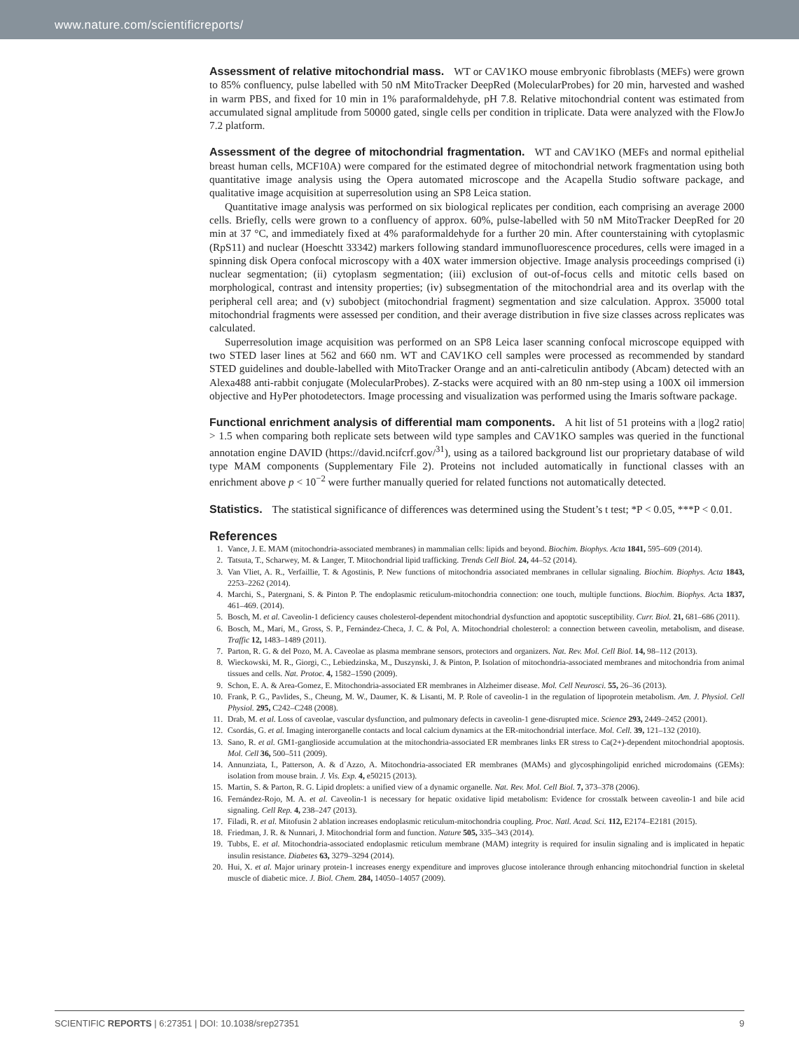www.nature.com/scientificreports/
Assessment of relative mitochondrial mass. WT or CAV1KO mouse embryonic fibroblasts (MEFs) were grown to 85% confluency, pulse labelled with 50 nM MitoTracker DeepRed (MolecularProbes) for 20 min, harvested and washed in warm PBS, and fixed for 10 min in 1% paraformaldehyde, pH 7.8. Relative mitochondrial content was estimated from accumulated signal amplitude from 50000 gated, single cells per condition in triplicate. Data were analyzed with the FlowJo 7.2 platform.
Assessment of the degree of mitochondrial fragmentation. WT and CAV1KO (MEFs and normal epithelial breast human cells, MCF10A) were compared for the estimated degree of mitochondrial network fragmentation using both quantitative image analysis using the Opera automated microscope and the Acapella Studio software package, and qualitative image acquisition at superresolution using an SP8 Leica station.
Quantitative image analysis was performed on six biological replicates per condition, each comprising an average 2000 cells. Briefly, cells were grown to a confluency of approx. 60%, pulse-labelled with 50 nM MitoTracker DeepRed for 20 min at 37 °C, and immediately fixed at 4% paraformaldehyde for a further 20 min. After counterstaining with cytoplasmic (RpS11) and nuclear (Hoeschtt 33342) markers following standard immunofluorescence procedures, cells were imaged in a spinning disk Opera confocal microscopy with a 40X water immersion objective. Image analysis proceedings comprised (i) nuclear segmentation; (ii) cytoplasm segmentation; (iii) exclusion of out-of-focus cells and mitotic cells based on morphological, contrast and intensity properties; (iv) subsegmentation of the mitochondrial area and its overlap with the peripheral cell area; and (v) subobject (mitochondrial fragment) segmentation and size calculation. Approx. 35000 total mitochondrial fragments were assessed per condition, and their average distribution in five size classes across replicates was calculated.
Superresolution image acquisition was performed on an SP8 Leica laser scanning confocal microscope equipped with two STED laser lines at 562 and 660 nm. WT and CAV1KO cell samples were processed as recommended by standard STED guidelines and double-labelled with MitoTracker Orange and an anti-calreticulin antibody (Abcam) detected with an Alexa488 anti-rabbit conjugate (MolecularProbes). Z-stacks were acquired with an 80 nm-step using a 100X oil immersion objective and HyPer photodetectors. Image processing and visualization was performed using the Imaris software package.
Functional enrichment analysis of differential mam components. A hit list of 51 proteins with a |log2 ratio| > 1.5 when comparing both replicate sets between wild type samples and CAV1KO samples was queried in the functional annotation engine DAVID (https://david.ncifcrf.gov/<sup>31</sup>), using as a tailored background list our proprietary database of wild type MAM components (Supplementary File 2). Proteins not included automatically in functional classes with an enrichment above p < 10<sup>−2</sup> were further manually queried for related functions not automatically detected.
Statistics. The statistical significance of differences was determined using the Student’s t test; *P < 0.05, ***P < 0.01.
References
1. Vance, J. E. MAM (mitochondria-associated membranes) in mammalian cells: lipids and beyond. Biochim. Biophys. Acta 1841, 595–609 (2014).
2. Tatsuta, T., Scharwey, M. & Langer, T. Mitochondrial lipid trafficking. Trends Cell Biol. 24, 44–52 (2014).
3. Van Vliet, A. R., Verfaillie, T. & Agostinis, P. New functions of mitochondria associated membranes in cellular signaling. Biochim. Biophys. Acta 1843, 2253–2262 (2014).
4. Marchi, S., Patergnani, S. & Pinton P. The endoplasmic reticulum-mitochondria connection: one touch, multiple functions. Biochim. Biophys. Acta 1837, 461–469. (2014).
5. Bosch, M. et al. Caveolin-1 deficiency causes cholesterol-dependent mitochondrial dysfunction and apoptotic susceptibility. Curr. Biol. 21, 681–686 (2011).
6. Bosch, M., Marí, M., Gross, S. P., Fernández-Checa, J. C. & Pol, A. Mitochondrial cholesterol: a connection between caveolin, metabolism, and disease. Traffic 12, 1483–1489 (2011).
7. Parton, R. G. & del Pozo, M. A. Caveolae as plasma membrane sensors, protectors and organizers. Nat. Rev. Mol. Cell Biol. 14, 98–112 (2013).
8. Wieckowski, M. R., Giorgi, C., Lebiedzinska, M., Duszynski, J. & Pinton, P. Isolation of mitochondria-associated membranes and mitochondria from animal tissues and cells. Nat. Protoc. 4, 1582–1590 (2009).
9. Schon, E. A. & Area-Gomez, E. Mitochondria-associated ER membranes in Alzheimer disease. Mol. Cell Neurosci. 55, 26–36 (2013).
10. Frank, P. G., Pavlides, S., Cheung, M. W., Daumer, K. & Lisanti, M. P. Role of caveolin-1 in the regulation of lipoprotein metabolism. Am. J. Physiol. Cell Physiol. 295, C242–C248 (2008).
11. Drab, M. et al. Loss of caveolae, vascular dysfunction, and pulmonary defects in caveolin-1 gene-disrupted mice. Science 293, 2449–2452 (2001).
12. Csordás, G. et al. Imaging interorganelle contacts and local calcium dynamics at the ER-mitochondrial interface. Mol. Cell. 39, 121–132 (2010).
13. Sano, R. et al. GM1-ganglioside accumulation at the mitochondria-associated ER membranes links ER stress to Ca(2+)-dependent mitochondrial apoptosis. Mol. Cell 36, 500–511 (2009).
14. Annunziata, I., Patterson, A. & d´Azzo, A. Mitochondria-associated ER membranes (MAMs) and glycosphingolipid enriched microdomains (GEMs): isolation from mouse brain. J. Vis. Exp. 4, e50215 (2013).
15. Martin, S. & Parton, R. G. Lipid droplets: a unified view of a dynamic organelle. Nat. Rev. Mol. Cell Biol. 7, 373–378 (2006).
16. Fernández-Rojo, M. A. et al. Caveolin-1 is necessary for hepatic oxidative lipid metabolism: Evidence for crosstalk between caveolin-1 and bile acid signaling. Cell Rep. 4, 238–247 (2013).
17. Filadi, R. et al. Mitofusin 2 ablation increases endoplasmic reticulum-mitochondria coupling. Proc. Natl. Acad. Sci. 112, E2174–E2181 (2015).
18. Friedman, J. R. & Nunnari, J. Mitochondrial form and function. Nature 505, 335–343 (2014).
19. Tubbs, E. et al. Mitochondria-associated endoplasmic reticulum membrane (MAM) integrity is required for insulin signaling and is implicated in hepatic insulin resistance. Diabetes 63, 3279–3294 (2014).
20. Hui, X. et al. Major urinary protein-1 increases energy expenditure and improves glucose intolerance through enhancing mitochondrial function in skeletal muscle of diabetic mice. J. Biol. Chem. 284, 14050–14057 (2009).
SCIENTIFIC REPORTS | 6:27351 | DOI: 10.1038/srep27351 9